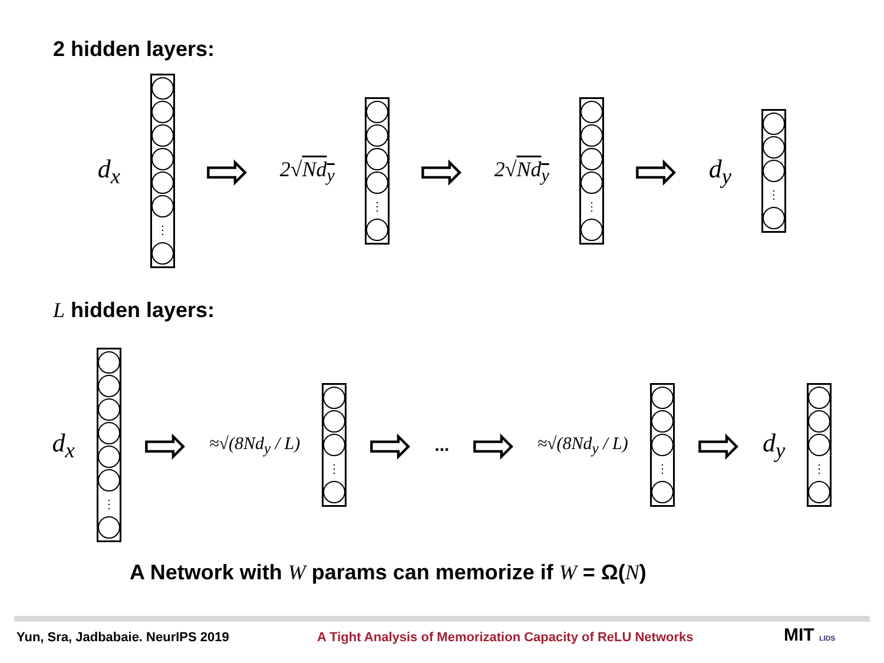2 hidden layers:
d<sub>x</sub>
⋮
⇨ 2√Nd<sub>y</sub>
⋮
⇨ 2√Nd<sub>y</sub>
⋮
⇨ d<sub>y</sub>
⋮
L hidden layers:
d<sub>x</sub>
⋮
⇨ ≈√(8Nd<sub>y</sub> / L)
⋮
⇨ ... ⇨ ≈√(8Nd<sub>y</sub> / L)
⋮
⇨ d<sub>y</sub>
⋮
A Network with W params can memorize if W = Ω(N)
Yun, Sra, Jadbabaie. NeurIPS 2019
A Tight Analysis of Memorization Capacity of ReLU Networks
MIT LIDS